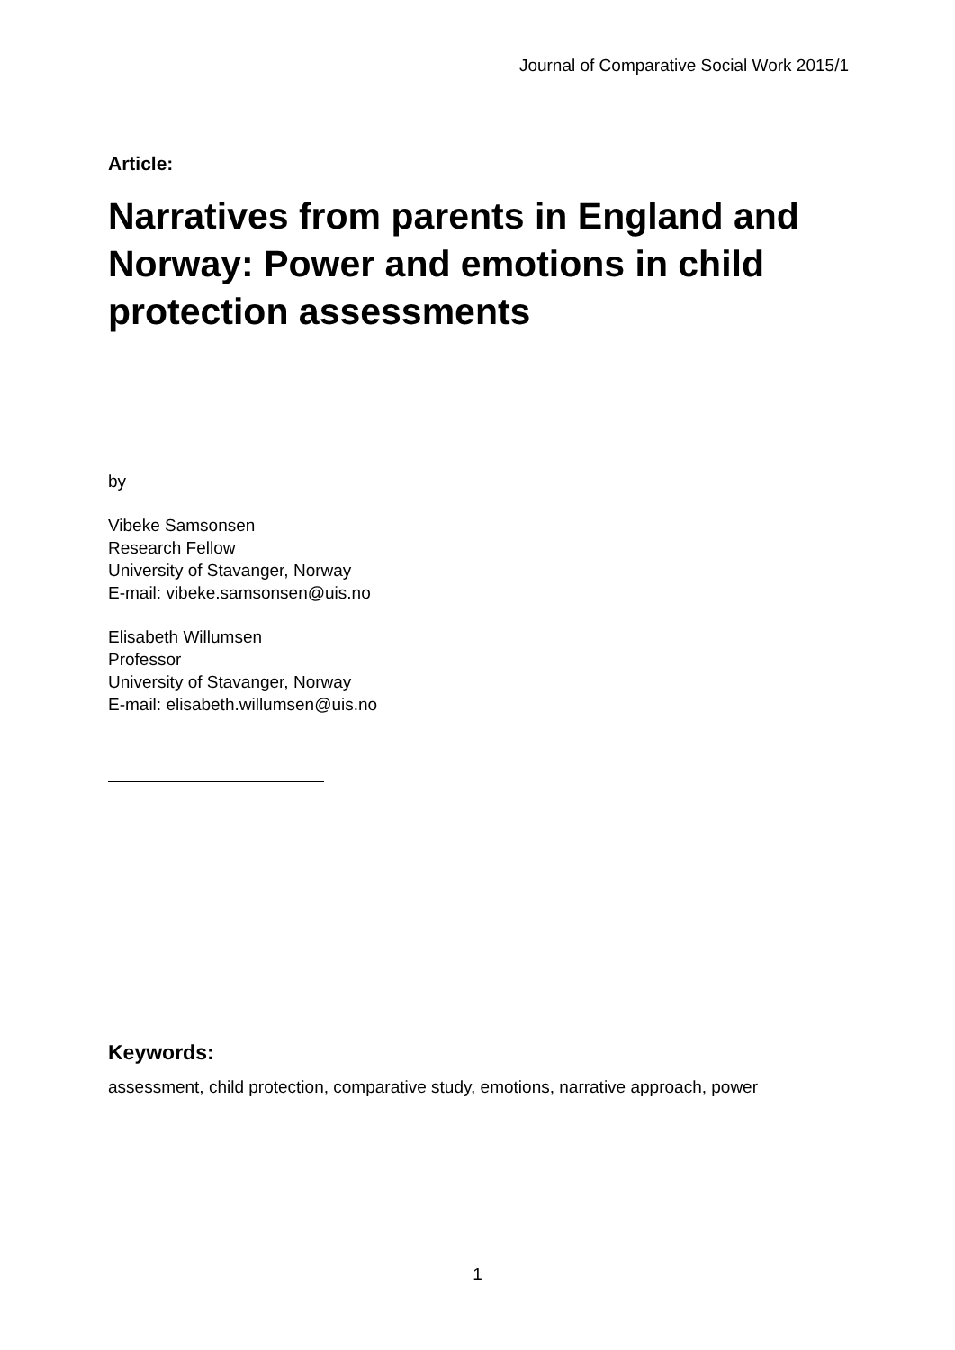Journal of Comparative Social Work 2015/1
Article:
Narratives from parents in England and Norway: Power and emotions in child protection assessments
by
Vibeke Samsonsen
Research Fellow
University of Stavanger, Norway
E-mail: vibeke.samsonsen@uis.no
Elisabeth Willumsen
Professor
University of Stavanger, Norway
E-mail: elisabeth.willumsen@uis.no
Keywords:
assessment, child protection, comparative study, emotions, narrative approach, power
1